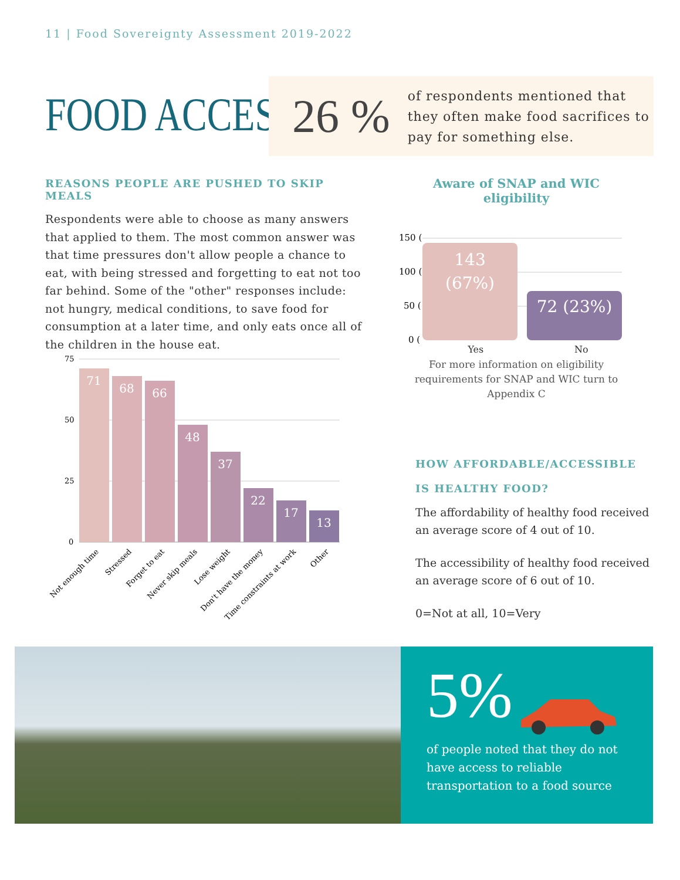11 | Food Sovereignty Assessment 2019-2022
FOOD ACCESS
26 %
of respondents mentioned that they often make food sacrifices to pay for something else.
REASONS PEOPLE ARE PUSHED TO SKIP MEALS
Respondents were able to choose as many answers that applied to them. The most common answer was that time pressures don't allow people a chance to eat, with being stressed and forgetting to eat not too far behind. Some of the "other" responses include: not hungry, medical conditions, to save food for consumption at a later time, and only eats once all of the children in the house eat.
75
50
25
0
71
68
66
48
37
22
17
13
Not enough time
Stressed
Forget to eat
Never skip meals
Lose weight
Don't have the money
Time constraints at work
Other
Aware of SNAP and WIC eligibility
150 (
100 (
50 (
0 (
143
(67%)
72 (23%)
Yes No
For more information on eligibility requirements for SNAP and WIC turn to Appendix C
HOW AFFORDABLE/ACCESSIBLE
IS HEALTHY FOOD?
The affordability of healthy food received an average score of 4 out of 10.
The accessibility of healthy food received an average score of 6 out of 10.
0=Not at all, 10=Very
5%
of people noted that they do not have access to reliable transportation to a food source